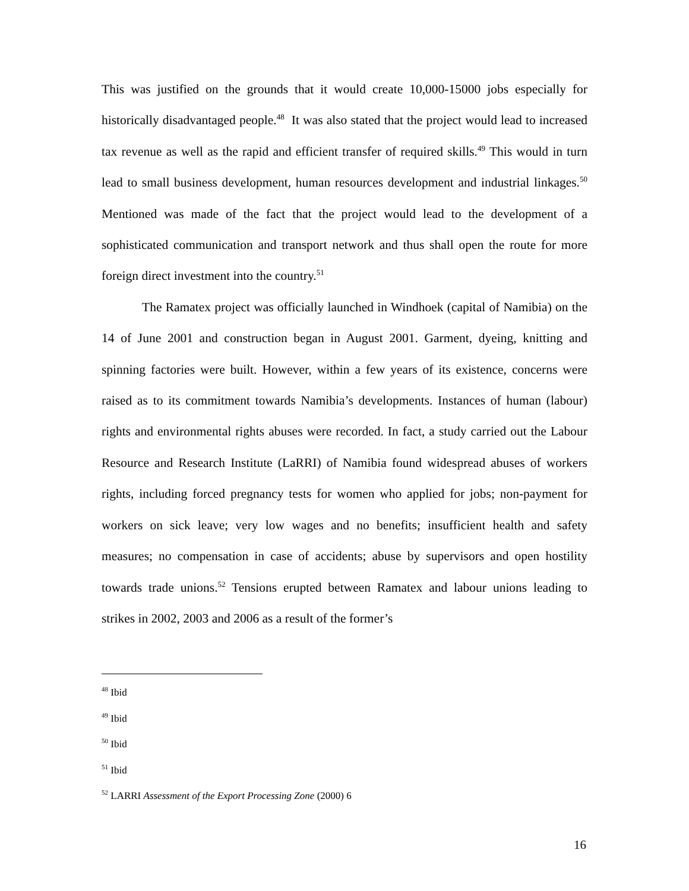This was justified on the grounds that it would create 10,000-15000 jobs especially for historically disadvantaged people.<sup>48</sup> It was also stated that the project would lead to increased tax revenue as well as the rapid and efficient transfer of required skills.<sup>49</sup> This would in turn lead to small business development, human resources development and industrial linkages.<sup>50</sup> Mentioned was made of the fact that the project would lead to the development of a sophisticated communication and transport network and thus shall open the route for more foreign direct investment into the country.<sup>51</sup>
The Ramatex project was officially launched in Windhoek (capital of Namibia) on the 14 of June 2001 and construction began in August 2001. Garment, dyeing, knitting and spinning factories were built. However, within a few years of its existence, concerns were raised as to its commitment towards Namibia’s developments. Instances of human (labour) rights and environmental rights abuses were recorded. In fact, a study carried out the Labour Resource and Research Institute (LaRRI) of Namibia found widespread abuses of workers rights, including forced pregnancy tests for women who applied for jobs; non-payment for workers on sick leave; very low wages and no benefits; insufficient health and safety measures; no compensation in case of accidents; abuse by supervisors and open hostility towards trade unions.<sup>52</sup> Tensions erupted between Ramatex and labour unions leading to strikes in 2002, 2003 and 2006 as a result of the former’s
<sup>48</sup> Ibid
<sup>49</sup> Ibid
<sup>50</sup> Ibid
<sup>51</sup> Ibid
<sup>52</sup> LARRI Assessment of the Export Processing Zone (2000) 6
16